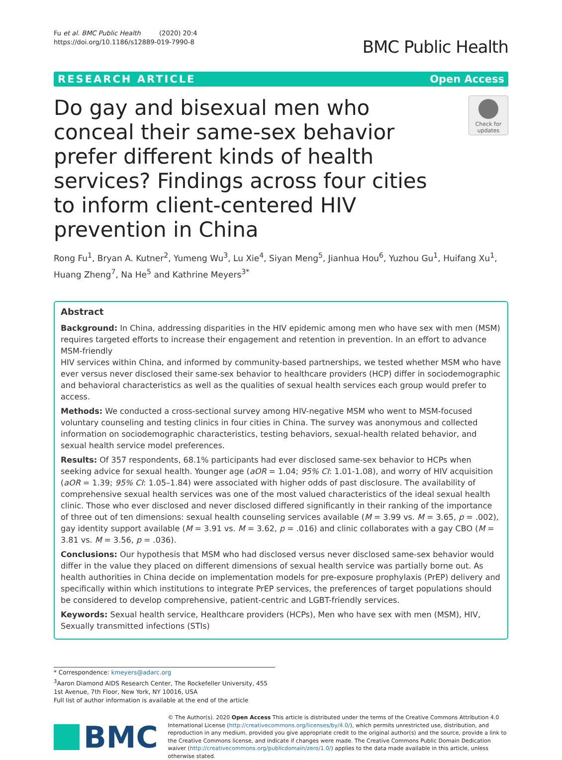Fu et al. BMC Public Health (2020) 20:4
https://doi.org/10.1186/s12889-019-7990-8
BMC Public Health
RESEARCH ARTICLE Open Access
Do gay and bisexual men who conceal their same-sex behavior prefer different kinds of health services? Findings across four cities to inform client-centered HIV prevention in China
Check for updates
Rong Fu<sup>1</sup>, Bryan A. Kutner<sup>2</sup>, Yumeng Wu<sup>3</sup>, Lu Xie<sup>4</sup>, Siyan Meng<sup>5</sup>, Jianhua Hou<sup>6</sup>, Yuzhou Gu<sup>1</sup>, Huifang Xu<sup>1</sup>, Huang Zheng<sup>7</sup>, Na He<sup>5</sup> and Kathrine Meyers<sup>3*</sup>
Abstract
Background: In China, addressing disparities in the HIV epidemic among men who have sex with men (MSM) requires targeted efforts to increase their engagement and retention in prevention. In an effort to advance MSM-friendly
HIV services within China, and informed by community-based partnerships, we tested whether MSM who have ever versus never disclosed their same-sex behavior to healthcare providers (HCP) differ in sociodemographic and behavioral characteristics as well as the qualities of sexual health services each group would prefer to access.
Methods: We conducted a cross-sectional survey among HIV-negative MSM who went to MSM-focused voluntary counseling and testing clinics in four cities in China. The survey was anonymous and collected information on sociodemographic characteristics, testing behaviors, sexual-health related behavior, and sexual health service model preferences.
Results: Of 357 respondents, 68.1% participants had ever disclosed same-sex behavior to HCPs when seeking advice for sexual health. Younger age (aOR = 1.04; 95% CI: 1.01-1.08), and worry of HIV acquisition (aOR = 1.39; 95% CI: 1.05–1.84) were associated with higher odds of past disclosure. The availability of comprehensive sexual health services was one of the most valued characteristics of the ideal sexual health clinic. Those who ever disclosed and never disclosed differed significantly in their ranking of the importance of three out of ten dimensions: sexual health counseling services available (M = 3.99 vs. M = 3.65, p = .002), gay identity support available (M = 3.91 vs. M = 3.62, p = .016) and clinic collaborates with a gay CBO (M = 3.81 vs. M = 3.56, p = .036).
Conclusions: Our hypothesis that MSM who had disclosed versus never disclosed same-sex behavior would differ in the value they placed on different dimensions of sexual health service was partially borne out. As health authorities in China decide on implementation models for pre-exposure prophylaxis (PrEP) delivery and specifically within which institutions to integrate PrEP services, the preferences of target populations should be considered to develop comprehensive, patient-centric and LGBT-friendly services.
Keywords: Sexual health service, Healthcare providers (HCPs), Men who have sex with men (MSM), HIV, Sexually transmitted infections (STIs)
* Correspondence: kmeyers@adarc.org
<sup>3</sup> Aaron Diamond AIDS Research Center, The Rockefeller University, 455 1st Avenue, 7th Floor, New York, NY 10016, USA
Full list of author information is available at the end of the article
BMC
© The Author(s). 2020 Open Access This article is distributed under the terms of the Creative Commons Attribution 4.0 International License (http://creativecommons.org/licenses/by/4.0/), which permits unrestricted use, distribution, and reproduction in any medium, provided you give appropriate credit to the original author(s) and the source, provide a link to the Creative Commons license, and indicate if changes were made. The Creative Commons Public Domain Dedication waiver (http://creativecommons.org/publicdomain/zero/1.0/) applies to the data made available in this article, unless otherwise stated.